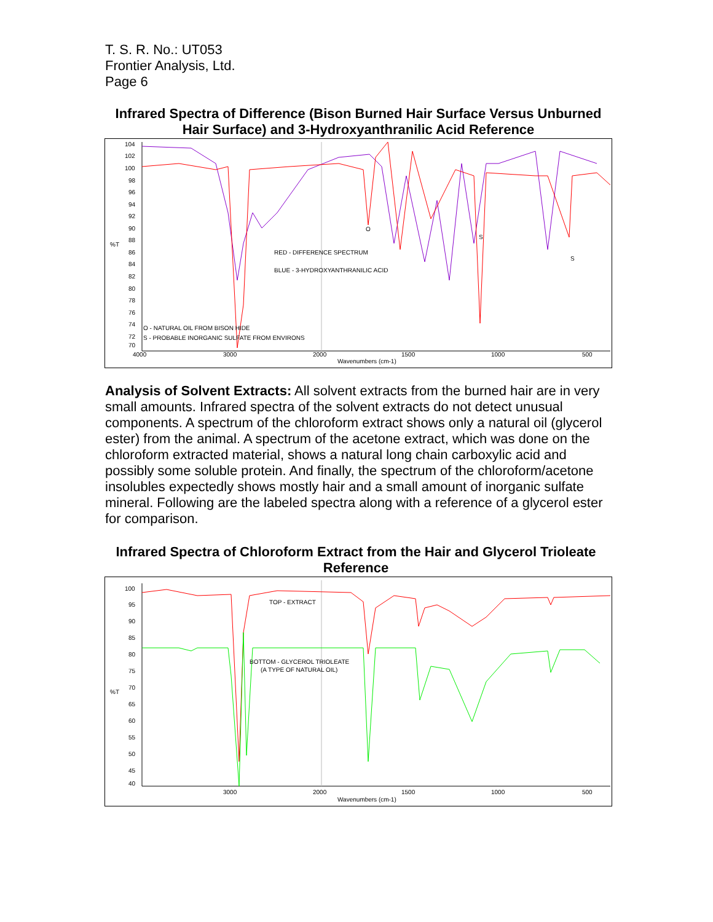T. S. R. No.: UT053
Frontier Analysis, Ltd.
Page 6
Infrared Spectra of Difference (Bison Burned Hair Surface Versus Unburned Hair Surface) and 3-Hydroxyanthranilic Acid Reference
104
102
100
98
96
94
92
90
88
86
84
82
80
78
76
74
72
70
%T
4000
3000
2000
1500
1000
500
Wavenumbers (cm-1)
O
S
S
RED - DIFFERENCE SPECTRUM
BLUE - 3-HYDROXYANTHRANILIC ACID
O - NATURAL OIL FROM BISON HIDE
S - PROBABLE INORGANIC SULFATE FROM ENVIRONS
Analysis of Solvent Extracts: All solvent extracts from the burned hair are in very small amounts. Infrared spectra of the solvent extracts do not detect unusual components. A spectrum of the chloroform extract shows only a natural oil (glycerol ester) from the animal. A spectrum of the acetone extract, which was done on the chloroform extracted material, shows a natural long chain carboxylic acid and possibly some soluble protein. And finally, the spectrum of the chloroform/acetone insolubles expectedly shows mostly hair and a small amount of inorganic sulfate mineral. Following are the labeled spectra along with a reference of a glycerol ester for comparison.
Infrared Spectra of Chloroform Extract from the Hair and Glycerol Trioleate Reference
100
95
90
85
80
75
70
65
60
55
50
45
40
%T
3000
2000
1500
1000
500
Wavenumbers (cm-1)
TOP - EXTRACT
BOTTOM - GLYCEROL TRIOLEATE
(A TYPE OF NATURAL OIL)